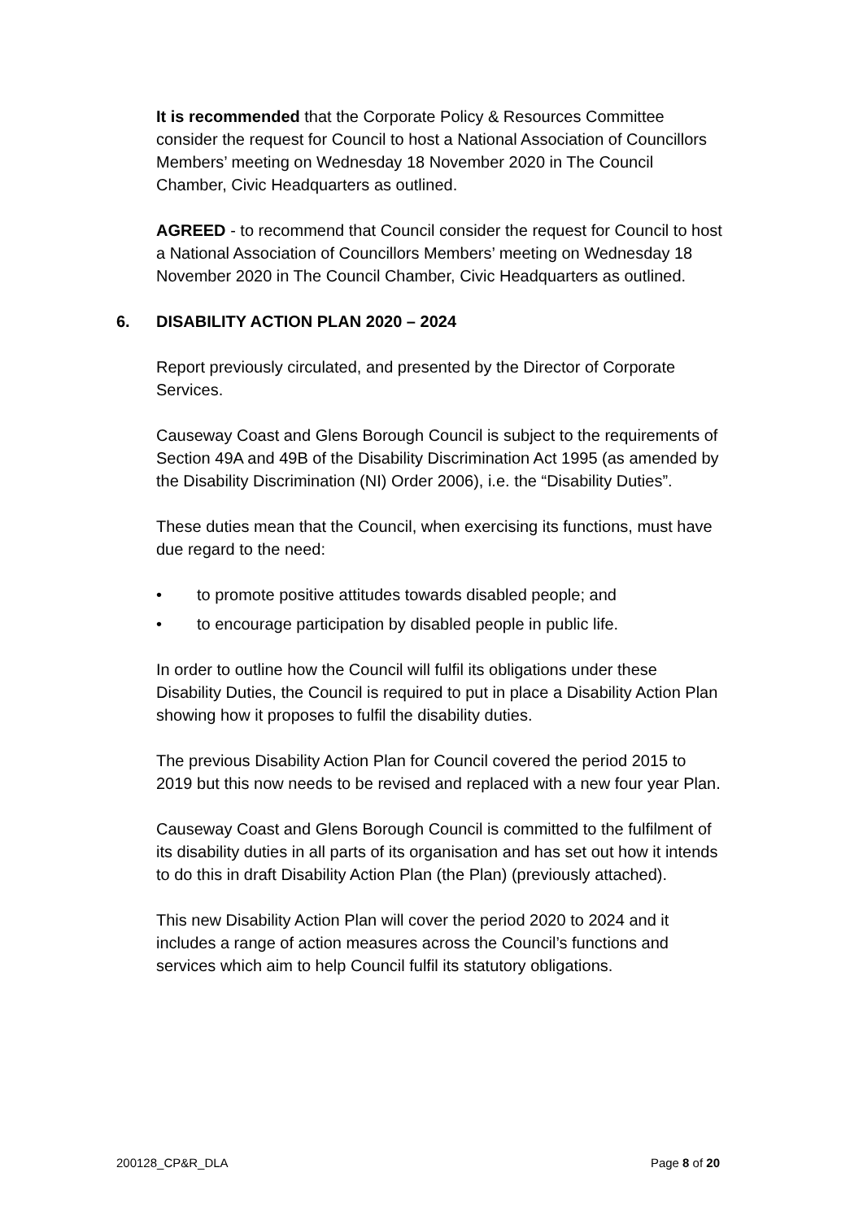It is recommended that the Corporate Policy & Resources Committee consider the request for Council to host a National Association of Councillors Members’ meeting on Wednesday 18 November 2020 in The Council Chamber, Civic Headquarters as outlined.
AGREED - to recommend that Council consider the request for Council to host a National Association of Councillors Members’ meeting on Wednesday 18 November 2020 in The Council Chamber, Civic Headquarters as outlined.
6. DISABILITY ACTION PLAN 2020 – 2024
Report previously circulated, and presented by the Director of Corporate Services.
Causeway Coast and Glens Borough Council is subject to the requirements of Section 49A and 49B of the Disability Discrimination Act 1995 (as amended by the Disability Discrimination (NI) Order 2006), i.e. the “Disability Duties”.
These duties mean that the Council, when exercising its functions, must have due regard to the need:
• to promote positive attitudes towards disabled people; and
• to encourage participation by disabled people in public life.
In order to outline how the Council will fulfil its obligations under these Disability Duties, the Council is required to put in place a Disability Action Plan showing how it proposes to fulfil the disability duties.
The previous Disability Action Plan for Council covered the period 2015 to 2019 but this now needs to be revised and replaced with a new four year Plan.
Causeway Coast and Glens Borough Council is committed to the fulfilment of its disability duties in all parts of its organisation and has set out how it intends to do this in draft Disability Action Plan (the Plan) (previously attached).
This new Disability Action Plan will cover the period 2020 to 2024 and it includes a range of action measures across the Council’s functions and services which aim to help Council fulfil its statutory obligations.
200128_CP&R_DLA Page 8 of 20